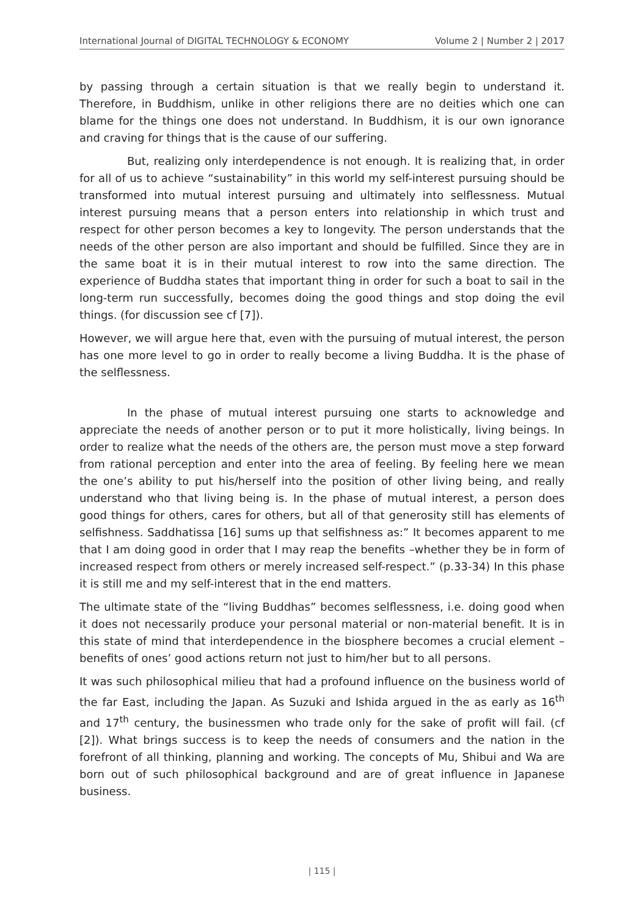International Journal of DIGITAL TECHNOLOGY & ECONOMY Volume 2 | Number 2 | 2017
by passing through a certain situation is that we really begin to understand it. Therefore, in Buddhism, unlike in other religions there are no deities which one can blame for the things one does not understand. In Buddhism, it is our own ignorance and craving for things that is the cause of our suffering.
But, realizing only interdependence is not enough. It is realizing that, in order for all of us to achieve “sustainability” in this world my self-interest pursuing should be transformed into mutual interest pursuing and ultimately into selflessness. Mutual interest pursuing means that a person enters into relationship in which trust and respect for other person becomes a key to longevity. The person understands that the needs of the other person are also important and should be fulfilled. Since they are in the same boat it is in their mutual interest to row into the same direction. The experience of Buddha states that important thing in order for such a boat to sail in the long-term run successfully, becomes doing the good things and stop doing the evil things. (for discussion see cf [7]).
However, we will argue here that, even with the pursuing of mutual interest, the person has one more level to go in order to really become a living Buddha. It is the phase of the selflessness.
In the phase of mutual interest pursuing one starts to acknowledge and appreciate the needs of another person or to put it more holistically, living beings. In order to realize what the needs of the others are, the person must move a step forward from rational perception and enter into the area of feeling. By feeling here we mean the one’s ability to put his/herself into the position of other living being, and really understand who that living being is. In the phase of mutual interest, a person does good things for others, cares for others, but all of that generosity still has elements of selfishness. Saddhatissa [16] sums up that selfishness as:” It becomes apparent to me that I am doing good in order that I may reap the benefits –whether they be in form of increased respect from others or merely increased self-respect.” (p.33-34) In this phase it is still me and my self-interest that in the end matters.
The ultimate state of the “living Buddhas” becomes selflessness, i.e. doing good when it does not necessarily produce your personal material or non-material benefit. It is in this state of mind that interdependence in the biosphere becomes a crucial element – benefits of ones’ good actions return not just to him/her but to all persons.
It was such philosophical milieu that had a profound influence on the business world of the far East, including the Japan. As Suzuki and Ishida argued in the as early as 16<sup>th</sup> and 17<sup>th</sup> century, the businessmen who trade only for the sake of profit will fail. (cf [2]). What brings success is to keep the needs of consumers and the nation in the forefront of all thinking, planning and working. The concepts of Mu, Shibui and Wa are born out of such philosophical background and are of great influence in Japanese business.
| 115 |